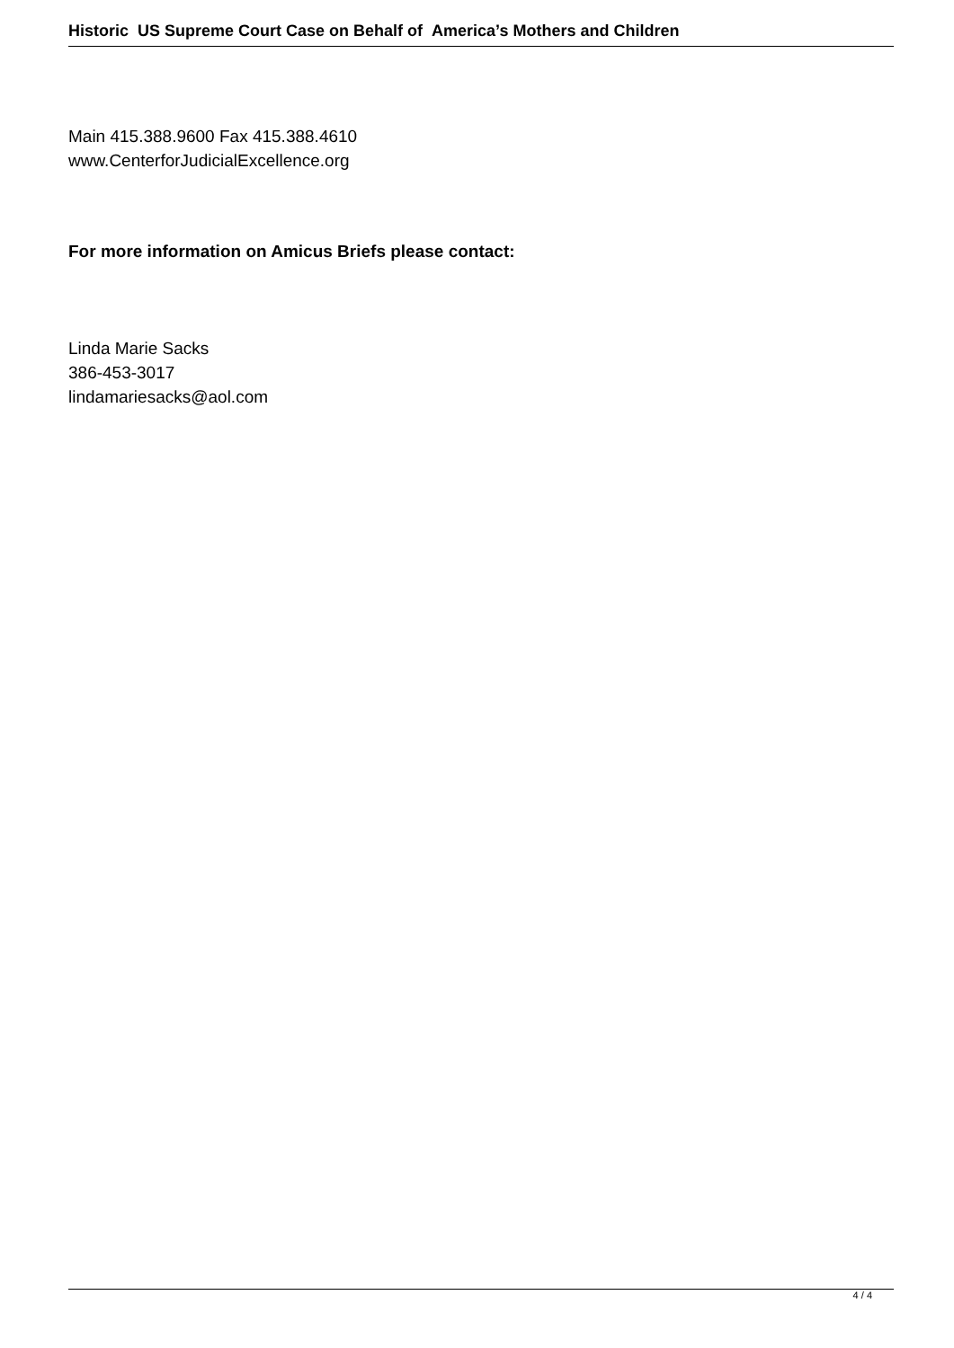Historic US Supreme Court Case on Behalf of America’s Mothers and Children
Main 415.388.9600 Fax 415.388.4610
www.CenterforJudicialExcellence.org
For more information on Amicus Briefs please contact:
Linda Marie Sacks
386-453-3017
lindamariesacks@aol.com
4 / 4